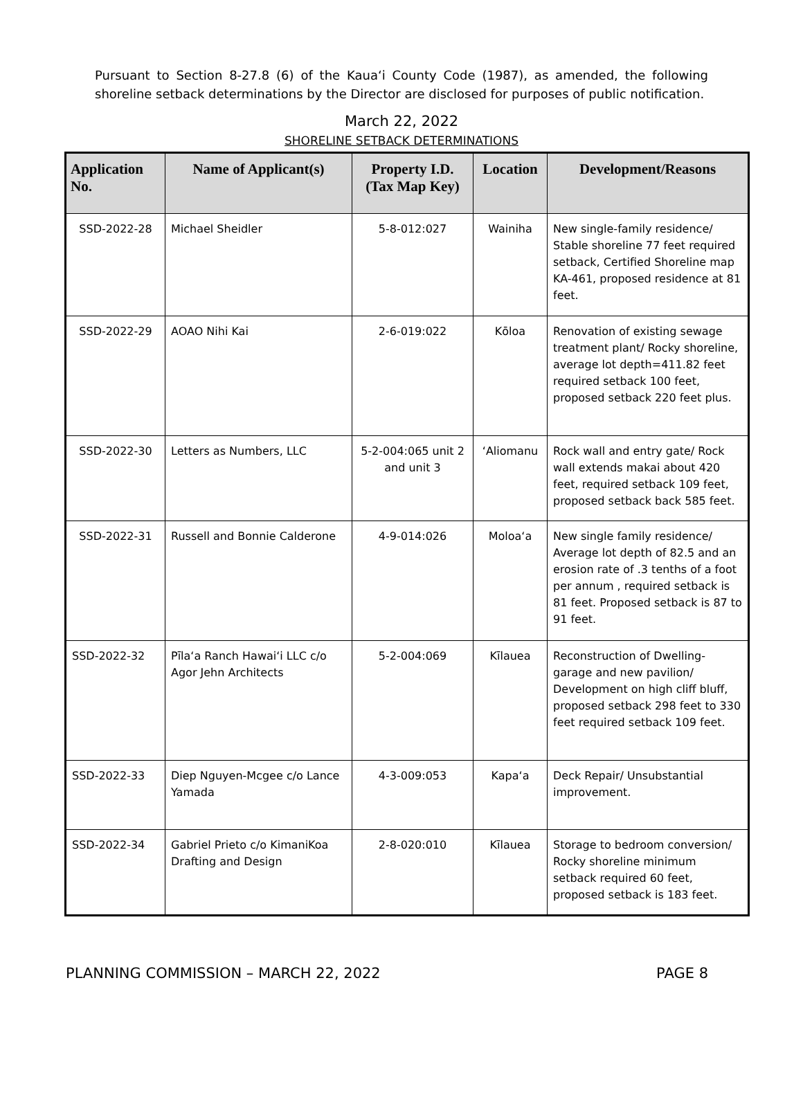Pursuant to Section 8-27.8 (6) of the Kaua‘i County Code (1987), as amended, the following shoreline setback determinations by the Director are disclosed for purposes of public notification.
March 22, 2022
SHORELINE SETBACK DETERMINATIONS
| Application No. | Name of Applicant(s) | Property I.D. (Tax Map Key) | Location | Development/Reasons |
| --- | --- | --- | --- | --- |
| SSD-2022-28 | Michael Sheidler | 5-8-012:027 | Wainiha | New single-family residence/ Stable shoreline 77 feet required setback, Certified Shoreline map KA-461, proposed residence at 81 feet. |
| SSD-2022-29 | AOAO Nihi Kai | 2-6-019:022 | Kōloa | Renovation of existing sewage treatment plant/ Rocky shoreline, average lot depth=411.82 feet required setback 100 feet, proposed setback 220 feet plus. |
| SSD-2022-30 | Letters as Numbers, LLC | 5-2-004:065 unit 2 and unit 3 | ‘Aliomanu | Rock wall and entry gate/ Rock wall extends makai about 420 feet, required setback 109 feet, proposed setback back 585 feet. |
| SSD-2022-31 | Russell and Bonnie Calderone | 4-9-014:026 | Moloa‘a | New single family residence/ Average lot depth of 82.5 and an erosion rate of .3 tenths of a foot per annum , required setback is 81 feet. Proposed setback is 87 to 91 feet. |
| SSD-2022-32 | Pīla‘a Ranch Hawai‘i LLC c/o Agor Jehn Architects | 5-2-004:069 | Kīlauea | Reconstruction of Dwelling-garage and new pavilion/ Development on high cliff bluff, proposed setback 298 feet to 330 feet required setback 109 feet. |
| SSD-2022-33 | Diep Nguyen-Mcgee c/o Lance Yamada | 4-3-009:053 | Kapa‘a | Deck Repair/ Unsubstantial improvement. |
| SSD-2022-34 | Gabriel Prieto c/o KimaniKoa Drafting and Design | 2-8-020:010 | Kīlauea | Storage to bedroom conversion/ Rocky shoreline minimum setback required 60 feet, proposed setback is 183 feet. |
PLANNING COMMISSION – MARCH 22, 2022 PAGE 8